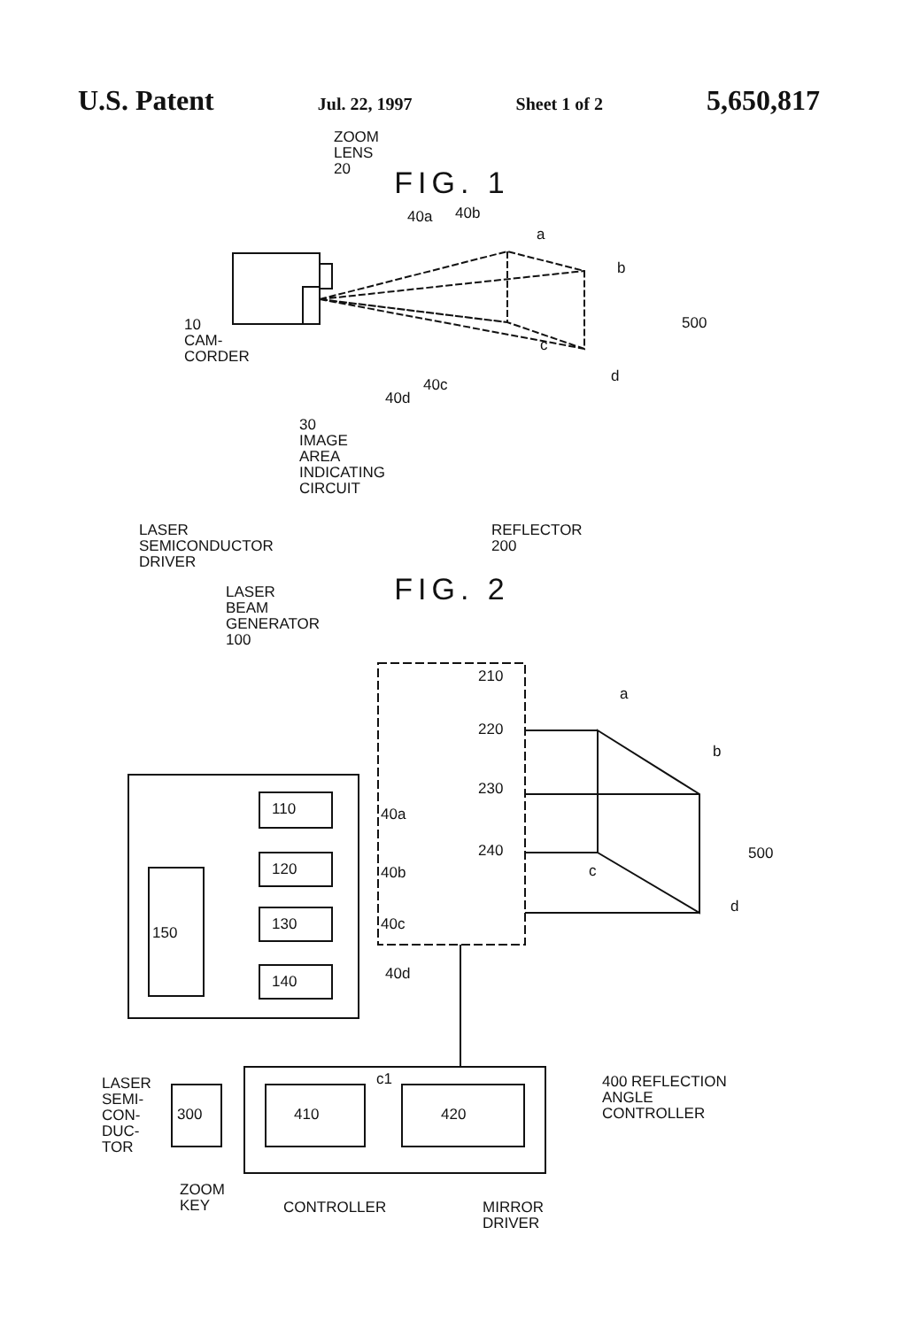U.S. Patent Jul. 22, 1997 Sheet 1 of 2 5,650,817
FIG. 1
ZOOM
LENS
20
40a 40b
a
b
c
d
500
10
CAM-
CORDER
40d
40c
30
IMAGE
AREA
INDICATING
CIRCUIT
FIG. 2
LASER
SEMICONDUCTOR
DRIVER
LASER
BEAM
GENERATOR
100
REFLECTOR
200
210
220
230
240
110
120
130
140
150
40a
40b
40c
40d
a
b
c
d
500
LASER
SEMI-
CON-
DUC-
TOR
300 410
c1
420
400 REFLECTION
ANGLE
CONTROLLER
ZOOM
KEY
CONTROLLER
MIRROR
DRIVER